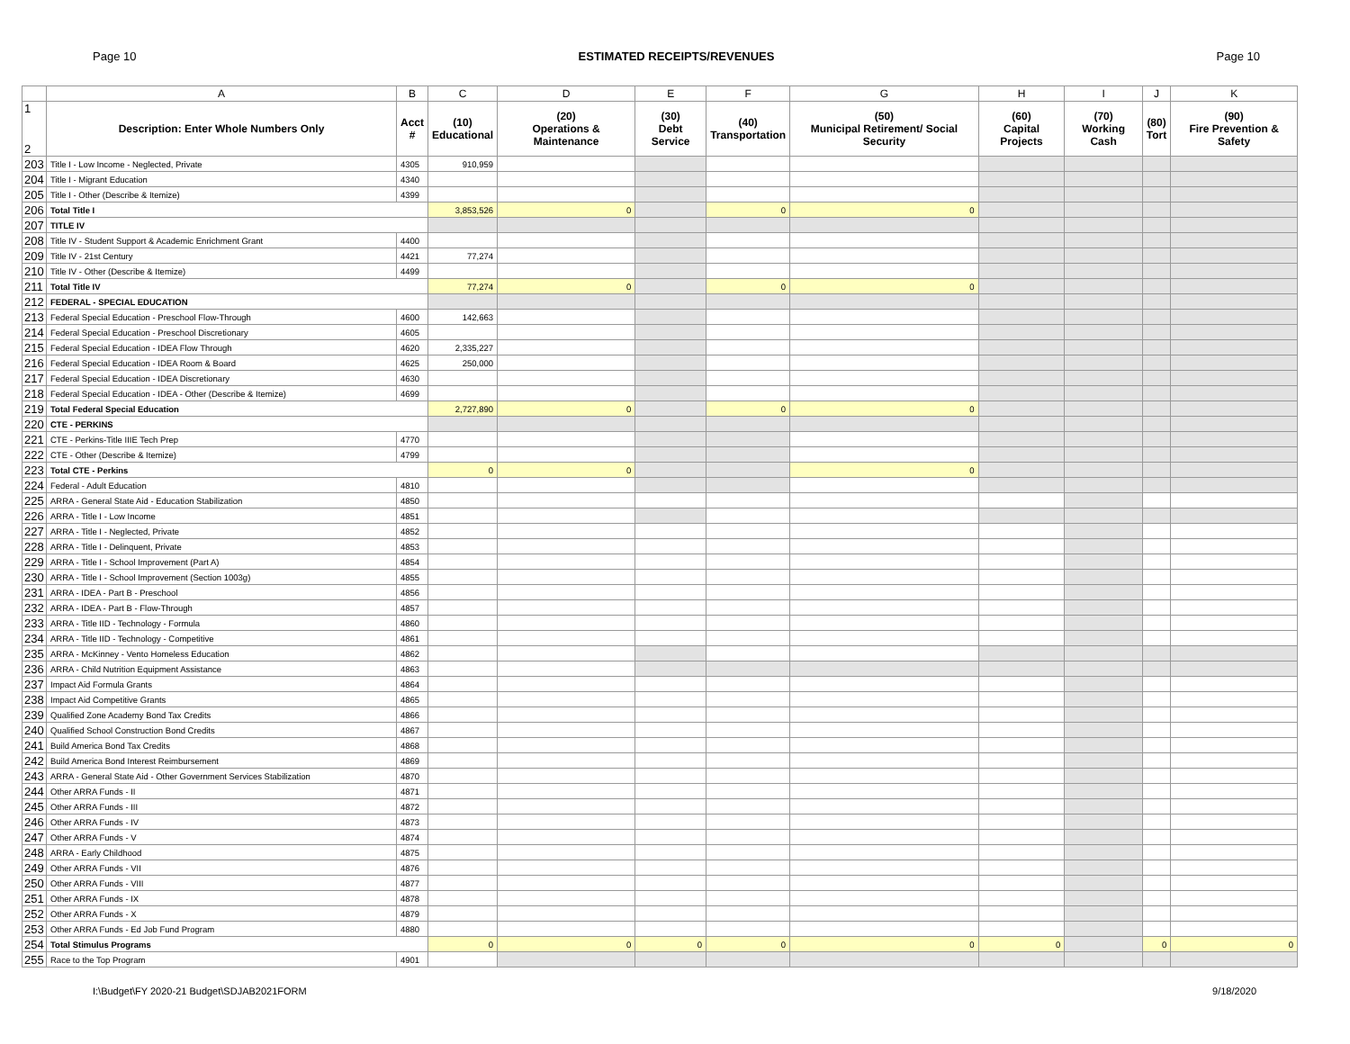Page 10 ESTIMATED RECEIPTS/REVENUES Page 10
| | A | B | C | D | E | F | G | H | I | J | K |
| --- | --- | --- | --- | --- | --- | --- | --- | --- | --- | --- | --- |
| 1 2 | Description: Enter Whole Numbers Only | Acct # | (10) Educational | (20) Operations & Maintenance | (30) Debt Service | (40) Transportation | (50) Municipal Retirement/ Social Security | (60) Capital Projects | (70) Working Cash | (80) Tort | (90) Fire Prevention & Safety |
| 203 | Title I - Low Income - Neglected, Private | 4305 | 910,959 | | | | | | | | |
| 204 | Title I - Migrant Education | 4340 | | | | | | | | | |
| 205 | Title I - Other (Describe & Itemize) | 4399 | | | | | | | | | |
| 206 | Total Title I | | 3,853,526 | 0 | | 0 | 0 | | | | |
| 207 | TITLE IV | | | | | | | | | | |
| 208 | Title IV - Student Support & Academic Enrichment Grant | 4400 | | | | | | | | | |
| 209 | Title IV - 21st Century | 4421 | 77,274 | | | | | | | | |
| 210 | Title IV - Other (Describe & Itemize) | 4499 | | | | | | | | | |
| 211 | Total Title IV | | 77,274 | 0 | | 0 | 0 | | | | |
| 212 | FEDERAL - SPECIAL EDUCATION | | | | | | | | | | |
| 213 | Federal Special Education - Preschool Flow-Through | 4600 | 142,663 | | | | | | | | |
| 214 | Federal Special Education - Preschool Discretionary | 4605 | | | | | | | | | |
| 215 | Federal Special Education - IDEA Flow Through | 4620 | 2,335,227 | | | | | | | | |
| 216 | Federal Special Education - IDEA Room & Board | 4625 | 250,000 | | | | | | | | |
| 217 | Federal Special Education - IDEA Discretionary | 4630 | | | | | | | | | |
| 218 | Federal Special Education - IDEA - Other (Describe & Itemize) | 4699 | | | | | | | | | |
| 219 | Total Federal Special Education | | 2,727,890 | 0 | | 0 | 0 | | | | |
| 220 | CTE - PERKINS | | | | | | | | | | |
| 221 | CTE - Perkins-Title IIIE Tech Prep | 4770 | | | | | | | | | |
| 222 | CTE - Other (Describe & Itemize) | 4799 | | | | | | | | | |
| 223 | Total CTE - Perkins | | 0 | 0 | | | 0 | | | | |
| 224 | Federal - Adult Education | 4810 | | | | | | | | | |
| 225 | ARRA - General State Aid - Education Stabilization | 4850 | | | | | | | | | |
| 226 | ARRA - Title I - Low Income | 4851 | | | | | | | | | |
| 227 | ARRA - Title I - Neglected, Private | 4852 | | | | | | | | | |
| 228 | ARRA - Title I - Delinquent, Private | 4853 | | | | | | | | | |
| 229 | ARRA - Title I - School Improvement (Part A) | 4854 | | | | | | | | | |
| 230 | ARRA - Title I - School Improvement (Section 1003g) | 4855 | | | | | | | | | |
| 231 | ARRA - IDEA - Part B - Preschool | 4856 | | | | | | | | | |
| 232 | ARRA - IDEA - Part B - Flow-Through | 4857 | | | | | | | | | |
| 233 | ARRA - Title IID - Technology - Formula | 4860 | | | | | | | | | |
| 234 | ARRA - Title IID - Technology - Competitive | 4861 | | | | | | | | | |
| 235 | ARRA - McKinney - Vento Homeless Education | 4862 | | | | | | | | | |
| 236 | ARRA - Child Nutrition Equipment Assistance | 4863 | | | | | | | | | |
| 237 | Impact Aid Formula Grants | 4864 | | | | | | | | | |
| 238 | Impact Aid Competitive Grants | 4865 | | | | | | | | | |
| 239 | Qualified Zone Academy Bond Tax Credits | 4866 | | | | | | | | | |
| 240 | Qualified School Construction Bond Credits | 4867 | | | | | | | | | |
| 241 | Build America Bond Tax Credits | 4868 | | | | | | | | | |
| 242 | Build America Bond Interest Reimbursement | 4869 | | | | | | | | | |
| 243 | ARRA - General State Aid - Other Government Services Stabilization | 4870 | | | | | | | | | |
| 244 | Other ARRA Funds - II | 4871 | | | | | | | | | |
| 245 | Other ARRA Funds - III | 4872 | | | | | | | | | |
| 246 | Other ARRA Funds - IV | 4873 | | | | | | | | | |
| 247 | Other ARRA Funds - V | 4874 | | | | | | | | | |
| 248 | ARRA - Early Childhood | 4875 | | | | | | | | | |
| 249 | Other ARRA Funds - VII | 4876 | | | | | | | | | |
| 250 | Other ARRA Funds - VIII | 4877 | | | | | | | | | |
| 251 | Other ARRA Funds - IX | 4878 | | | | | | | | | |
| 252 | Other ARRA Funds - X | 4879 | | | | | | | | | |
| 253 | Other ARRA Funds - Ed Job Fund Program | 4880 | | | | | | | | | |
| 254 | Total Stimulus Programs | | 0 | 0 | 0 | 0 | 0 | 0 | | 0 | 0 |
| 255 | Race to the Top Program | 4901 | | | | | | | | | |
I:\Budget\FY 2020-21 Budget\SDJAB2021FORM 9/18/2020